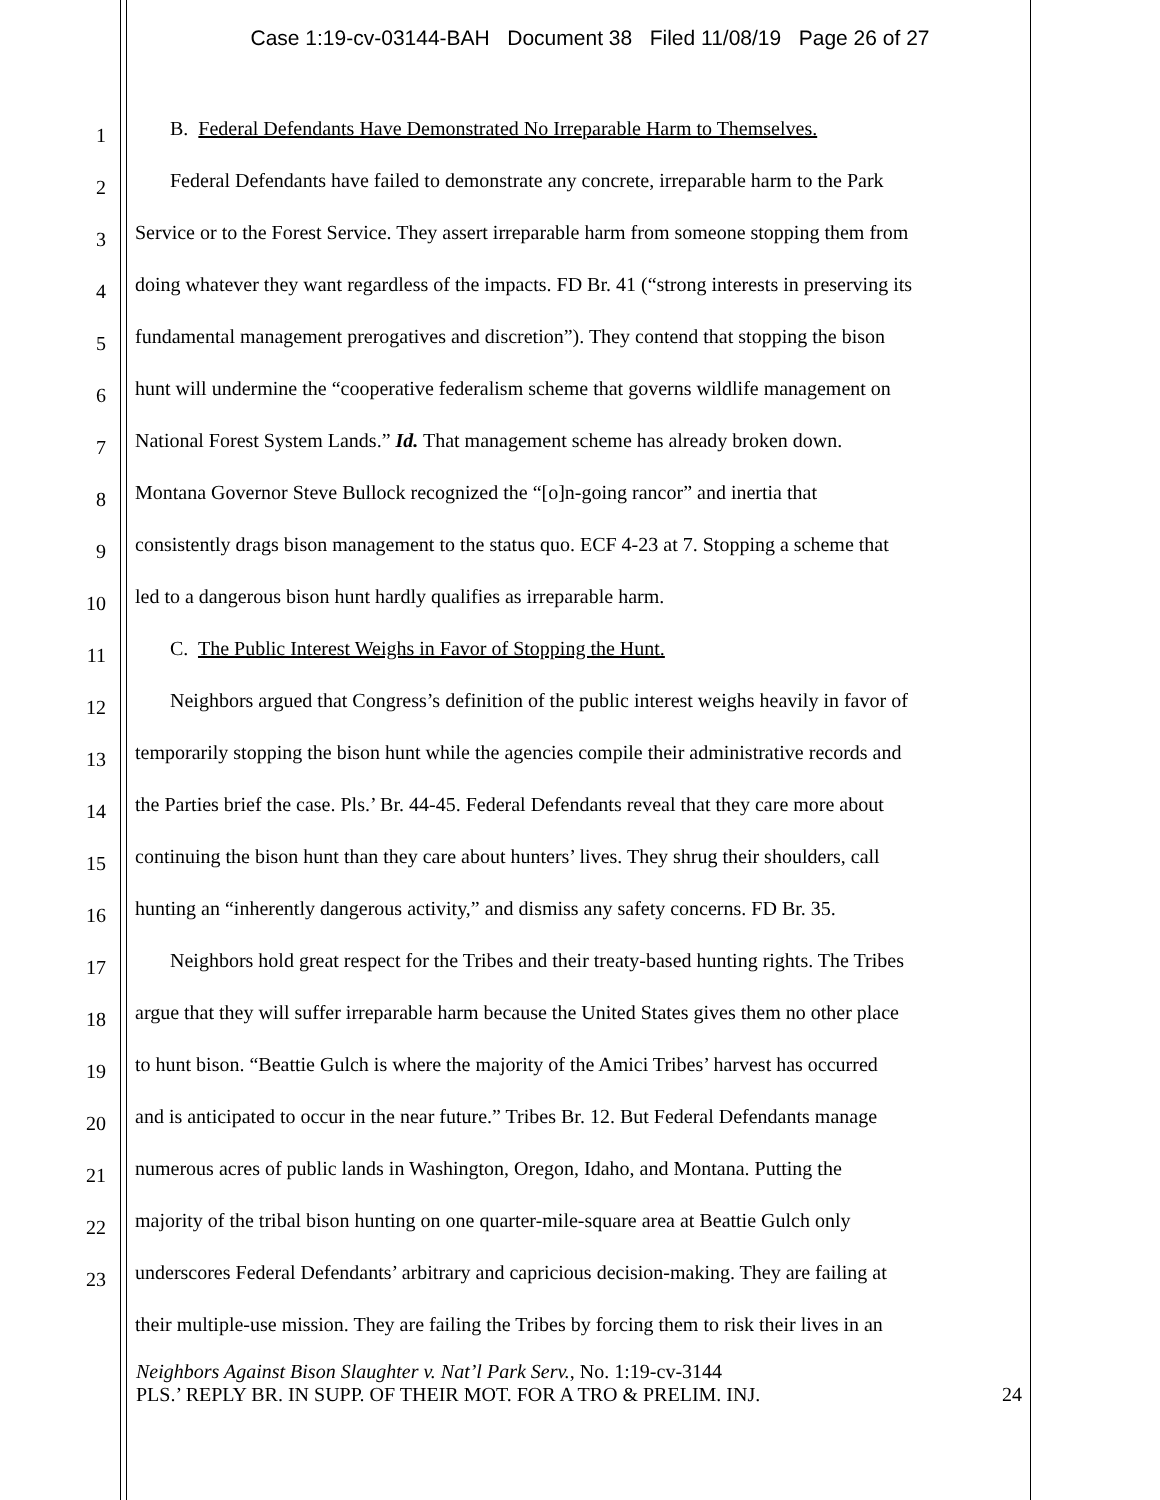Case 1:19-cv-03144-BAH Document 38 Filed 11/08/19 Page 26 of 27
1
B. Federal Defendants Have Demonstrated No Irreparable Harm to Themselves.
2
Federal Defendants have failed to demonstrate any concrete, irreparable harm to the Park
3
Service or to the Forest Service. They assert irreparable harm from someone stopping them from
4
doing whatever they want regardless of the impacts. FD Br. 41 (“strong interests in preserving its
5
fundamental management prerogatives and discretion”). They contend that stopping the bison
6
hunt will undermine the “cooperative federalism scheme that governs wildlife management on
7
National Forest System Lands.” Id. That management scheme has already broken down.
8
Montana Governor Steve Bullock recognized the “[o]n-going rancor” and inertia that
9
consistently drags bison management to the status quo. ECF 4-23 at 7. Stopping a scheme that
10
led to a dangerous bison hunt hardly qualifies as irreparable harm.
11
C. The Public Interest Weighs in Favor of Stopping the Hunt.
12
Neighbors argued that Congress’s definition of the public interest weighs heavily in favor of
13
temporarily stopping the bison hunt while the agencies compile their administrative records and
14
the Parties brief the case. Pls.’ Br. 44-45. Federal Defendants reveal that they care more about
15
continuing the bison hunt than they care about hunters’ lives. They shrug their shoulders, call
16
hunting an “inherently dangerous activity,” and dismiss any safety concerns. FD Br. 35.
17
Neighbors hold great respect for the Tribes and their treaty-based hunting rights. The Tribes
18
argue that they will suffer irreparable harm because the United States gives them no other place
19
to hunt bison. “Beattie Gulch is where the majority of the Amici Tribes’ harvest has occurred
20
and is anticipated to occur in the near future.” Tribes Br. 12. But Federal Defendants manage
21
numerous acres of public lands in Washington, Oregon, Idaho, and Montana. Putting the
22
majority of the tribal bison hunting on one quarter-mile-square area at Beattie Gulch only
23
underscores Federal Defendants’ arbitrary and capricious decision-making. They are failing at
their multiple-use mission. They are failing the Tribes by forcing them to risk their lives in an
Neighbors Against Bison Slaughter v. Nat’l Park Serv., No. 1:19-cv-3144
PLS.’ REPLY BR. IN SUPP. OF THEIR MOT. FOR A TRO & PRELIM. INJ. 24